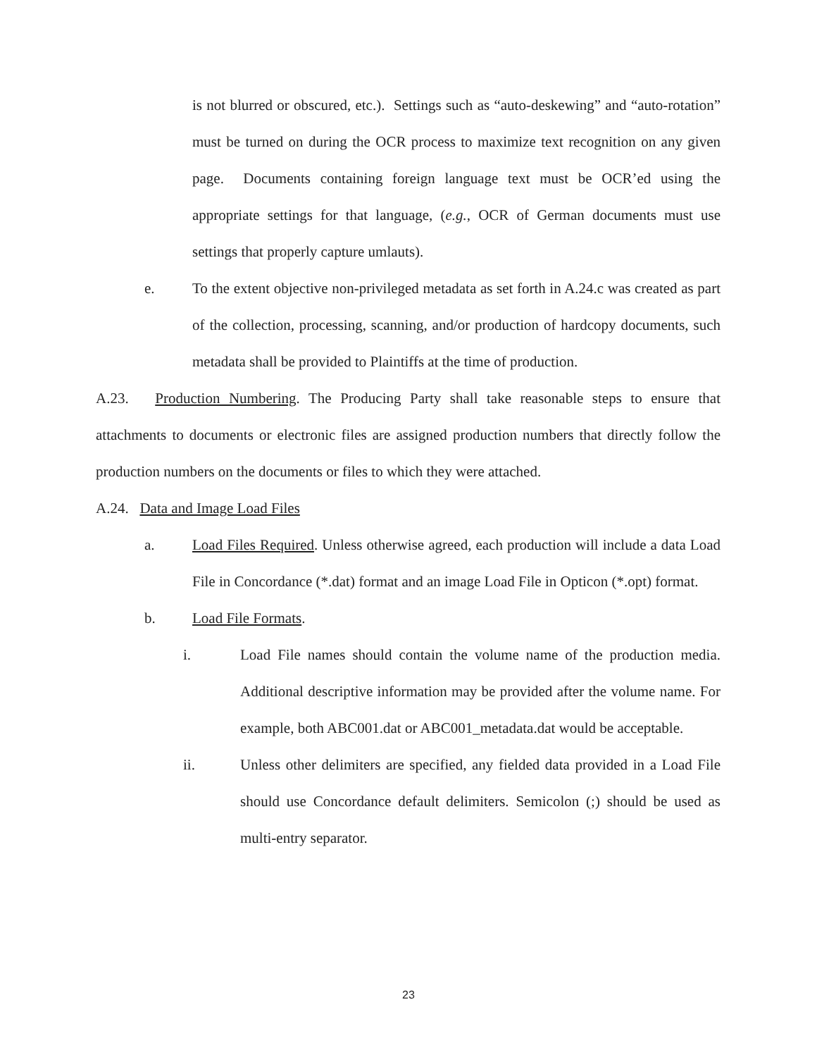is not blurred or obscured, etc.). Settings such as “auto-deskewing” and “auto-rotation” must be turned on during the OCR process to maximize text recognition on any given page. Documents containing foreign language text must be OCR’ed using the appropriate settings for that language, (e.g., OCR of German documents must use settings that properly capture umlauts).
e. To the extent objective non-privileged metadata as set forth in A.24.c was created as part of the collection, processing, scanning, and/or production of hardcopy documents, such metadata shall be provided to Plaintiffs at the time of production.
A.23. Production Numbering. The Producing Party shall take reasonable steps to ensure that attachments to documents or electronic files are assigned production numbers that directly follow the production numbers on the documents or files to which they were attached.
A.24. Data and Image Load Files
a. Load Files Required. Unless otherwise agreed, each production will include a data Load File in Concordance (*.dat) format and an image Load File in Opticon (*.opt) format.
b. Load File Formats.
i. Load File names should contain the volume name of the production media. Additional descriptive information may be provided after the volume name. For example, both ABC001.dat or ABC001_metadata.dat would be acceptable.
ii. Unless other delimiters are specified, any fielded data provided in a Load File should use Concordance default delimiters. Semicolon (;) should be used as multi-entry separator.
23